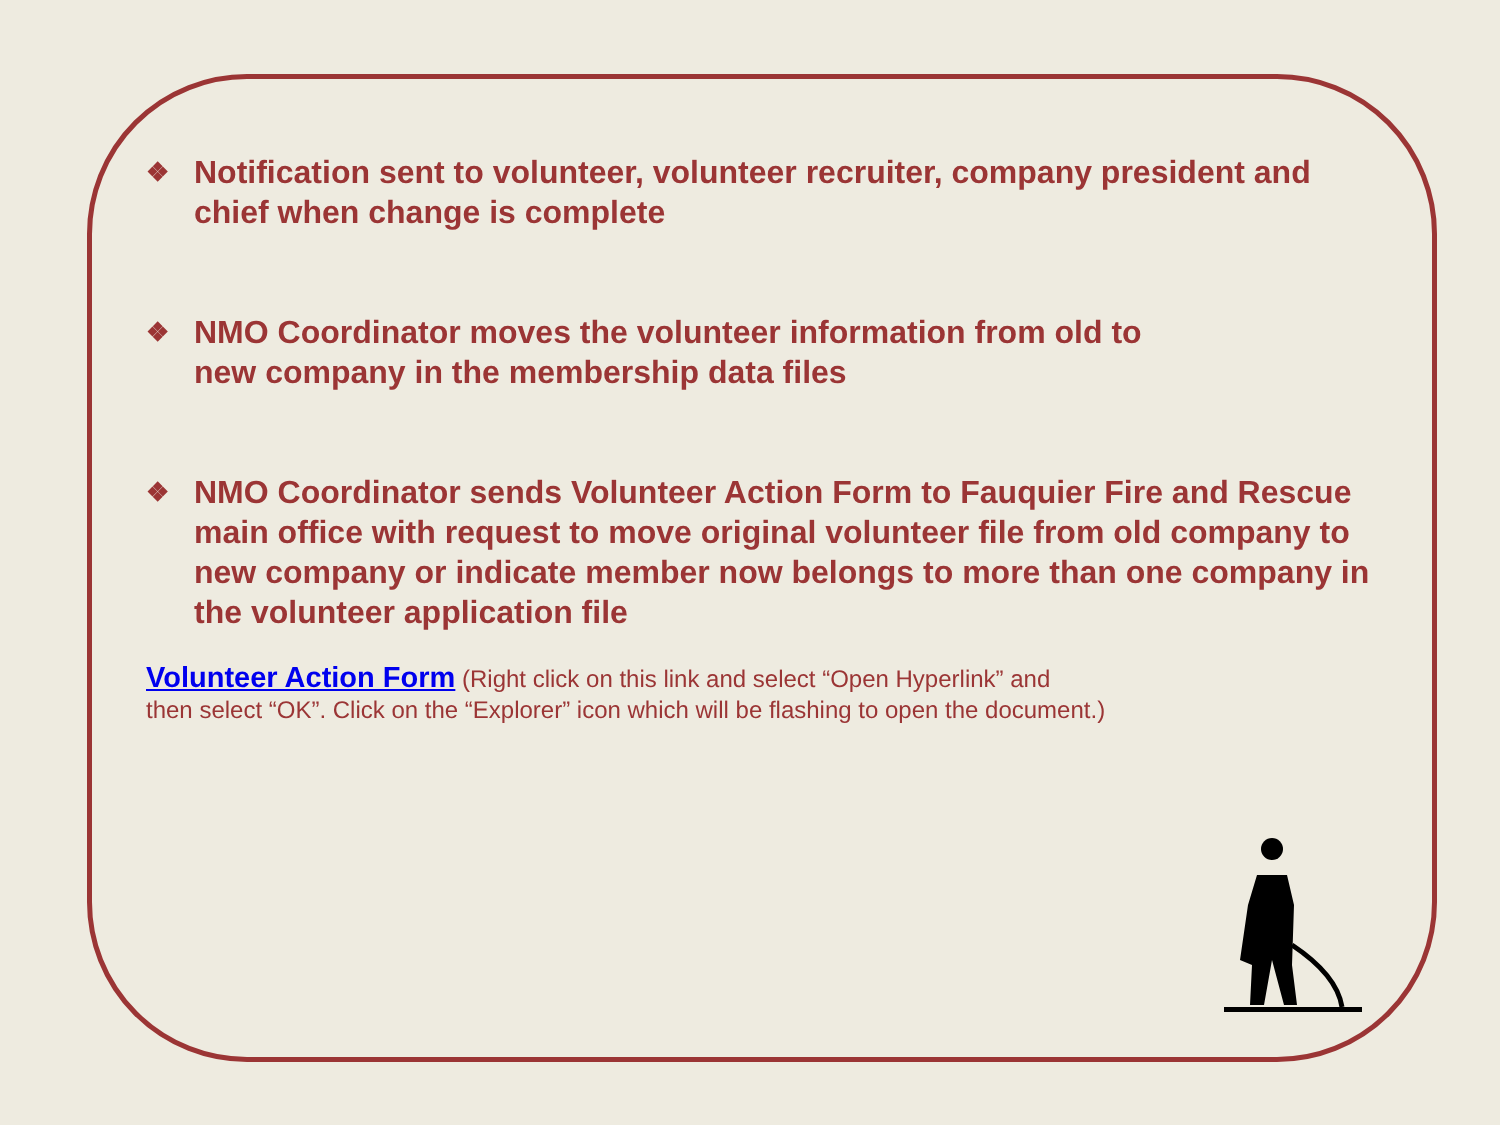❖ Notification sent to volunteer, volunteer recruiter, company president and chief when change is complete
❖ NMO Coordinator moves the volunteer information from old to
new company in the membership data files
❖ NMO Coordinator sends Volunteer Action Form to Fauquier Fire and Rescue main office with request to move original volunteer file from old company to new company or indicate member now belongs to more than one company in the volunteer application file
Volunteer Action Form (Right click on this link and select “Open Hyperlink” and
then select “OK”. Click on the “Explorer” icon which will be flashing to open the document.)